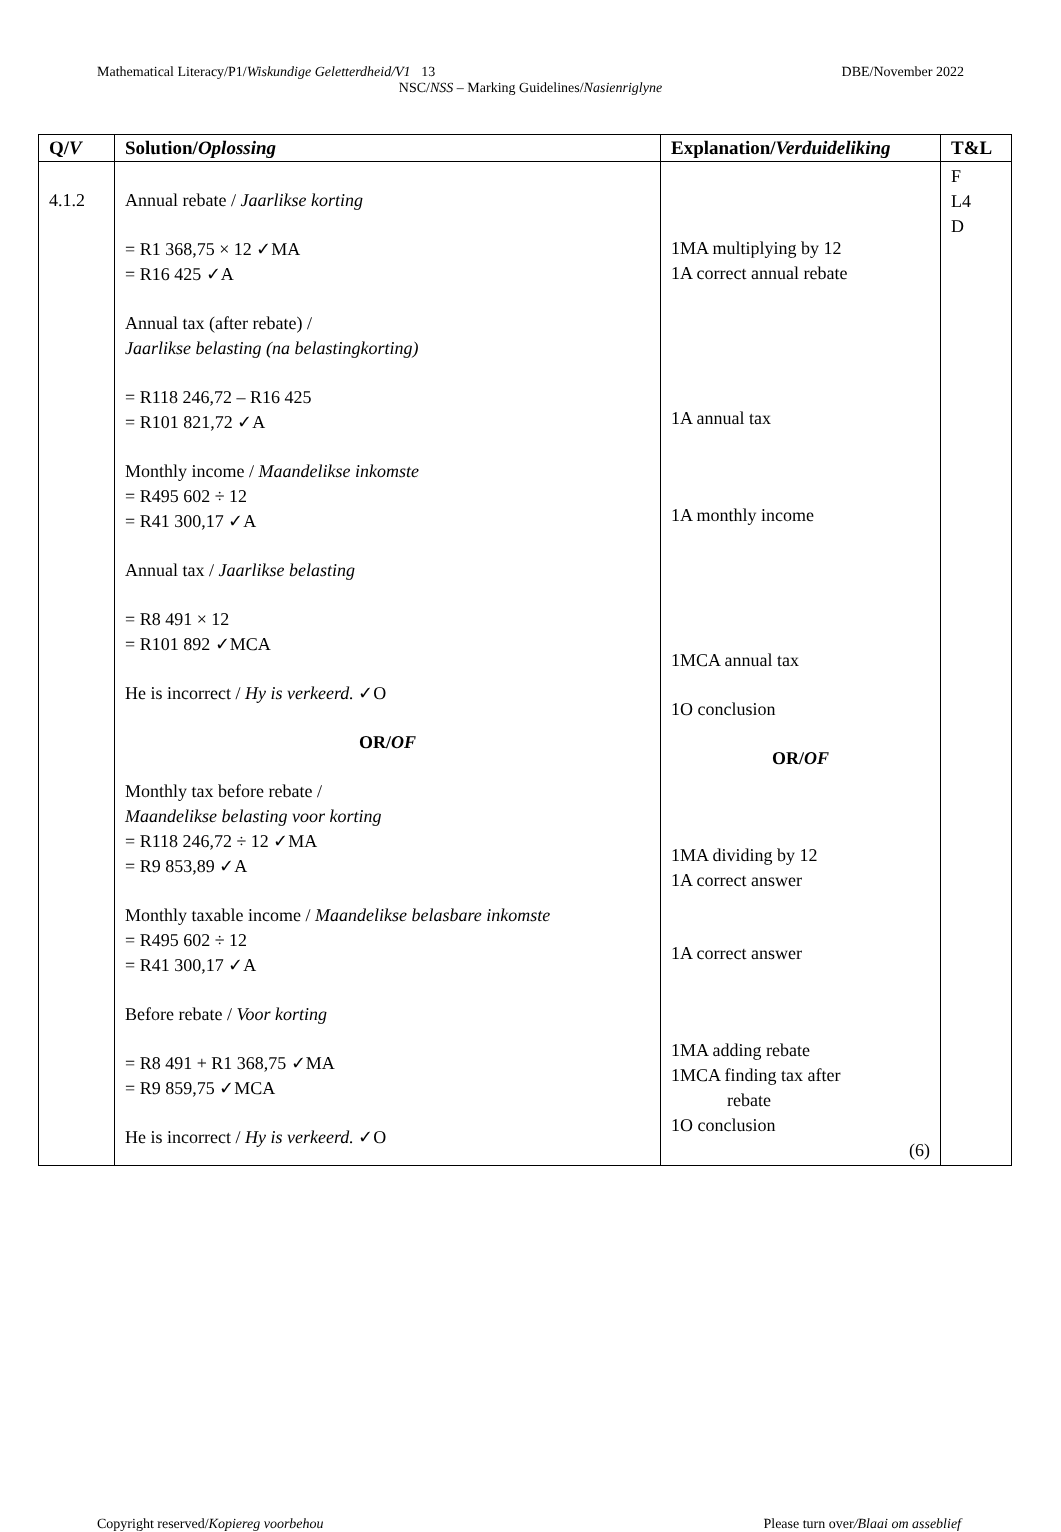Mathematical Literacy/P1/Wiskundige Geletterdheid/V1 13 DBE/November 2022
NSC/NSS – Marking Guidelines/Nasienriglyne
| Q/ V | Solution/ Oplossing | Explanation/ Verduideliking | T&L |
| --- | --- | --- | --- |
| 4.1.2 | Annual rebate / Jaarlikse korting = R1 368,75 × 12 ✓MA = R16 425 ✓A Annual tax (after rebate) / Jaarlikse belasting (na belastingkorting) = R118 246,72 – R16 425 = R101 821,72 ✓A Monthly income / Maandelikse inkomste = R495 602 ÷ 12 = R41 300,17 ✓A Annual tax / Jaarlikse belasting = R8 491 × 12 = R101 892 ✓MCA He is incorrect / Hy is verkeerd. ✓O OR/ OF Monthly tax before rebate / Maandelikse belasting voor korting = R118 246,72 ÷ 12 ✓MA = R9 853,89 ✓A Monthly taxable income / Maandelikse belasbare inkomste = R495 602 ÷ 12 = R41 300,17 ✓A Before rebate / Voor korting = R8 491 + R1 368,75 ✓MA = R9 859,75 ✓MCA He is incorrect / Hy is verkeerd. ✓O | 1MA multiplying by 12 1A correct annual rebate 1A annual tax 1A monthly income 1MCA annual tax 1O conclusion OR/ OF 1MA dividing by 12 1A correct answer 1A correct answer 1MA adding rebate 1MCA finding tax after rebate 1O conclusion (6) | F L4 D |
Copyright reserved/Kopiereg voorbehou Please turn over/Blaai om asseblief